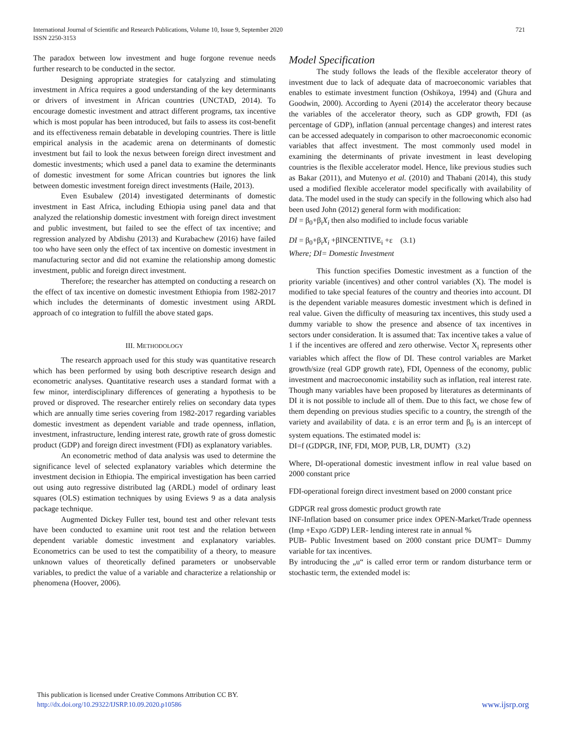721 International Journal of Scientific and Research Publications, Volume 10, Issue 9, September 2020
ISSN 2250-3153
The paradox between low investment and huge forgone revenue needs further research to be conducted in the sector.
Designing appropriate strategies for catalyzing and stimulating investment in Africa requires a good understanding of the key determinants or drivers of investment in African countries (UNCTAD, 2014). To encourage domestic investment and attract different programs, tax incentive which is most popular has been introduced, but fails to assess its cost-benefit and its effectiveness remain debatable in developing countries. There is little empirical analysis in the academic arena on determinants of domestic investment but fail to look the nexus between foreign direct investment and domestic investments; which used a panel data to examine the determinants of domestic investment for some African countries but ignores the link between domestic investment foreign direct investments (Haile, 2013).
Even Esubalew (2014) investigated determinants of domestic investment in East Africa, including Ethiopia using panel data and that analyzed the relationship domestic investment with foreign direct investment and public investment, but failed to see the effect of tax incentive; and regression analyzed by Abdishu (2013) and Kurabachew (2016) have failed too who have seen only the effect of tax incentive on domestic investment in manufacturing sector and did not examine the relationship among domestic investment, public and foreign direct investment.
Therefore; the researcher has attempted on conducting a research on the effect of tax incentive on domestic investment Ethiopia from 1982-2017 which includes the determinants of domestic investment using ARDL approach of co integration to fulfill the above stated gaps.
III. METHODOLOGY
The research approach used for this study was quantitative research which has been performed by using both descriptive research design and econometric analyses. Quantitative research uses a standard format with a few minor, interdisciplinary differences of generating a hypothesis to be proved or disproved. The researcher entirely relies on secondary data types which are annually time series covering from 1982-2017 regarding variables domestic investment as dependent variable and trade openness, inflation, investment, infrastructure, lending interest rate, growth rate of gross domestic product (GDP) and foreign direct investment (FDI) as explanatory variables.
An econometric method of data analysis was used to determine the significance level of selected explanatory variables which determine the investment decision in Ethiopia. The empirical investigation has been carried out using auto regressive distributed lag (ARDL) model of ordinary least squares (OLS) estimation techniques by using Eviews 9 as a data analysis package technique.
Augmented Dickey Fuller test, bound test and other relevant tests have been conducted to examine unit root test and the relation between dependent variable domestic investment and explanatory variables. Econometrics can be used to test the compatibility of a theory, to measure unknown values of theoretically defined parameters or unobservable variables, to predict the value of a variable and characterize a relationship or phenomena (Hoover, 2006).
Model Specification
The study follows the leads of the flexible accelerator theory of investment due to lack of adequate data of macroeconomic variables that enables to estimate investment function (Oshikoya, 1994) and (Ghura and Goodwin, 2000). According to Ayeni (2014) the accelerator theory because the variables of the accelerator theory, such as GDP growth, FDI (as percentage of GDP), inflation (annual percentage changes) and interest rates can be accessed adequately in comparison to other macroeconomic economic variables that affect investment. The most commonly used model in examining the determinants of private investment in least developing countries is the flexible accelerator model. Hence, like previous studies such as Bakar (2011), and Mutenyo et al. (2010) and Thabani (2014), this study used a modified flexible accelerator model specifically with availability of data. The model used in the study can specify in the following which also had been used John (2012) general form with modification:
DI = β<sub>0</sub>+β<sub>i</sub>X<sub>i</sub> then also modified to include focus variable
DI = β<sub>0</sub>+β<sub>i</sub>X<sub>i</sub> +βINCENTIVE<sub>i</sub> +ε (3.1)
Where; DI= Domestic Investment
This function specifies Domestic investment as a function of the priority variable (incentives) and other control variables (X). The model is modified to take special features of the country and theories into account. DI is the dependent variable measures domestic investment which is defined in real value. Given the difficulty of measuring tax incentives, this study used a dummy variable to show the presence and absence of tax incentives in sectors under consideration. It is assumed that: Tax incentive takes a value of 1 if the incentives are offered and zero otherwise. Vector X<sub>i</sub> represents other variables which affect the flow of DI. These control variables are Market growth/size (real GDP growth rate), FDI, Openness of the economy, public investment and macroeconomic instability such as inflation, real interest rate. Though many variables have been proposed by literatures as determinants of DI it is not possible to include all of them. Due to this fact, we chose few of them depending on previous studies specific to a country, the strength of the variety and availability of data. ε is an error term and β<sub>0</sub> is an intercept of system equations. The estimated model is:
DI=f (GDPGR, INF, FDI, MOP, PUB, LR, DUMT) (3.2)
Where, DI-operational domestic investment inflow in real value based on 2000 constant price
FDI-operational foreign direct investment based on 2000 constant price
GDPGR real gross domestic product growth rate
INF-Inflation based on consumer price index OPEN-Market/Trade openness (Imp +Expo /GDP) LER- lending interest rate in annual %
PUB- Public Investment based on 2000 constant price DUMT= Dummy variable for tax incentives.
By introducing the „u“ is called error term or random disturbance term or stochastic term, the extended model is:
This publication is licensed under Creative Commons Attribution CC BY.
http://dx.doi.org/10.29322/IJSRP.10.09.2020.p10586
www.ijsrp.org